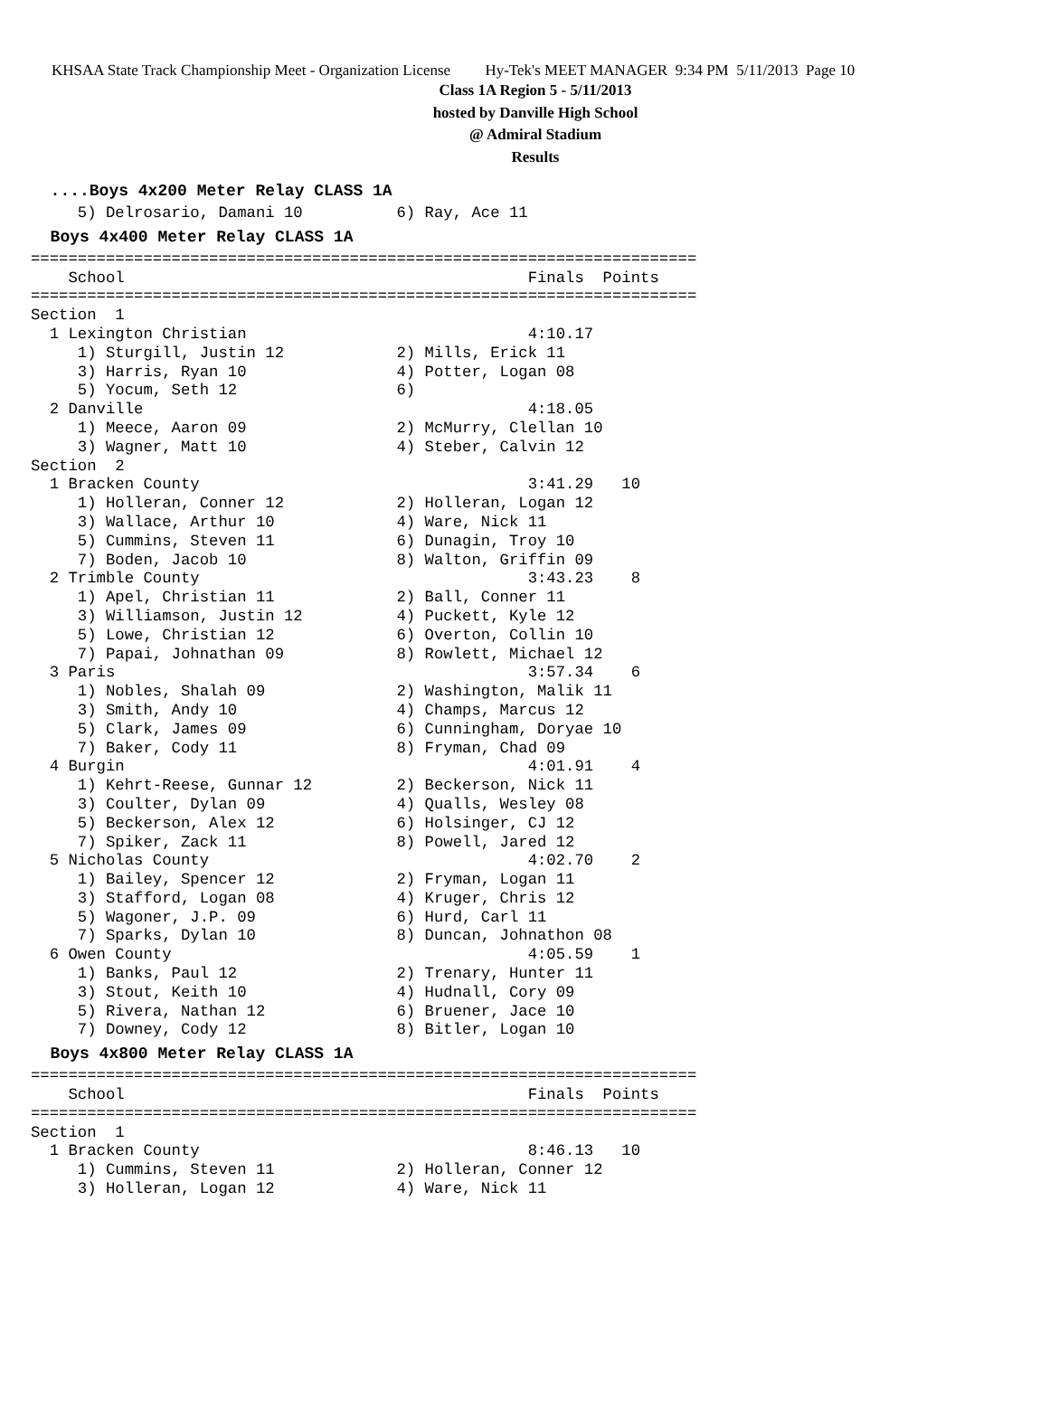KHSAA State Track Championship Meet - Organization License Hy-Tek's MEET MANAGER 9:34 PM 5/11/2013 Page 10
Class 1A Region 5 - 5/11/2013
hosted by Danville High School
@ Admiral Stadium
Results
  ....Boys 4x200 Meter Relay CLASS 1A
     5) Delrosario, Damani 10          6) Ray, Ace 11
  Boys 4x400 Meter Relay CLASS 1A
=======================================================================
    School                                           Finals  Points
=======================================================================
Section  1
  1 Lexington Christian                              4:10.17
     1) Sturgill, Justin 12            2) Mills, Erick 11
     3) Harris, Ryan 10                4) Potter, Logan 08
     5) Yocum, Seth 12                 6)
  2 Danville                                         4:18.05
     1) Meece, Aaron 09                2) McMurry, Clellan 10
     3) Wagner, Matt 10                4) Steber, Calvin 12
Section  2
  1 Bracken County                                   3:41.29   10
     1) Holleran, Conner 12            2) Holleran, Logan 12
     3) Wallace, Arthur 10             4) Ware, Nick 11
     5) Cummins, Steven 11             6) Dunagin, Troy 10
     7) Boden, Jacob 10                8) Walton, Griffin 09
  2 Trimble County                                   3:43.23    8
     1) Apel, Christian 11             2) Ball, Conner 11
     3) Williamson, Justin 12          4) Puckett, Kyle 12
     5) Lowe, Christian 12             6) Overton, Collin 10
     7) Papai, Johnathan 09            8) Rowlett, Michael 12
  3 Paris                                            3:57.34    6
     1) Nobles, Shalah 09              2) Washington, Malik 11
     3) Smith, Andy 10                 4) Champs, Marcus 12
     5) Clark, James 09                6) Cunningham, Doryae 10
     7) Baker, Cody 11                 8) Fryman, Chad 09
  4 Burgin                                           4:01.91    4
     1) Kehrt-Reese, Gunnar 12         2) Beckerson, Nick 11
     3) Coulter, Dylan 09              4) Qualls, Wesley 08
     5) Beckerson, Alex 12             6) Holsinger, CJ 12
     7) Spiker, Zack 11                8) Powell, Jared 12
  5 Nicholas County                                  4:02.70    2
     1) Bailey, Spencer 12             2) Fryman, Logan 11
     3) Stafford, Logan 08             4) Kruger, Chris 12
     5) Wagoner, J.P. 09               6) Hurd, Carl 11
     7) Sparks, Dylan 10               8) Duncan, Johnathon 08
  6 Owen County                                      4:05.59    1
     1) Banks, Paul 12                 2) Trenary, Hunter 11
     3) Stout, Keith 10                4) Hudnall, Cory 09
     5) Rivera, Nathan 12              6) Bruener, Jace 10
     7) Downey, Cody 12                8) Bitler, Logan 10
  Boys 4x800 Meter Relay CLASS 1A
=======================================================================
    School                                           Finals  Points
=======================================================================
Section  1
  1 Bracken County                                   8:46.13   10
     1) Cummins, Steven 11             2) Holleran, Conner 12
     3) Holleran, Logan 12             4) Ware, Nick 11